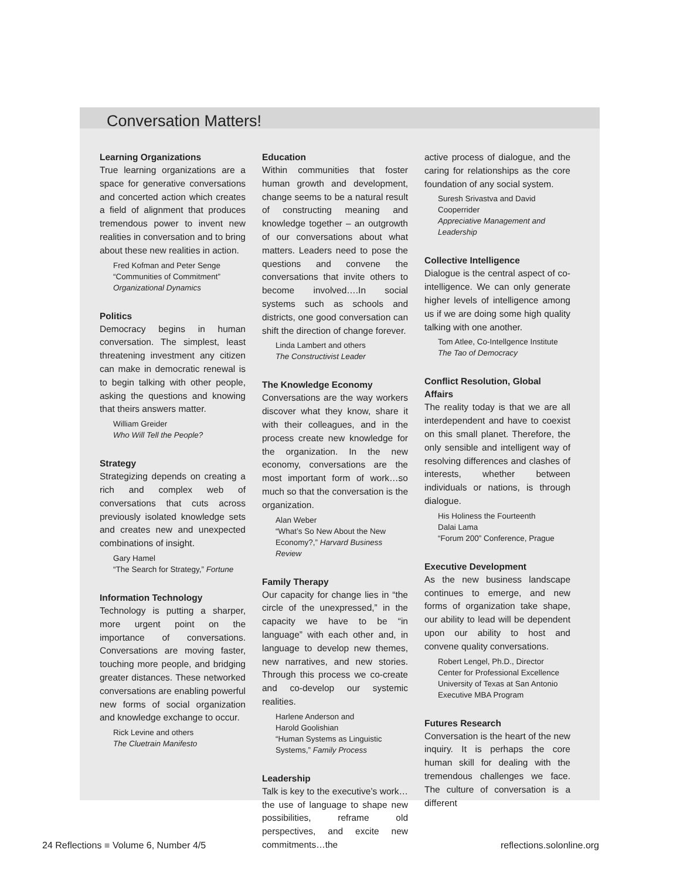Conversation Matters!
Learning Organizations
True learning organizations are a space for generative conversations and concerted action which creates a field of alignment that produces tremendous power to invent new realities in conversation and to bring about these new realities in action.
Fred Kofman and Peter Senge
“Communities of Commitment”
Organizational Dynamics
Politics
Democracy begins in human conversation. The simplest, least threatening investment any citizen can make in democratic renewal is to begin talking with other people, asking the questions and knowing that theirs answers matter.
William Greider
Who Will Tell the People?
Strategy
Strategizing depends on creating a rich and complex web of conversations that cuts across previously isolated knowledge sets and creates new and unexpected combinations of insight.
Gary Hamel
“The Search for Strategy,” Fortune
Information Technology
Technology is putting a sharper, more urgent point on the importance of conversations. Conversations are moving faster, touching more people, and bridging greater distances. These networked conversations are enabling powerful new forms of social organization and knowledge exchange to occur.
Rick Levine and others
The Cluetrain Manifesto
Education
Within communities that foster human growth and development, change seems to be a natural result of constructing meaning and knowledge together – an outgrowth of our conversations about what matters. Leaders need to pose the questions and convene the conversations that invite others to become involved….In social systems such as schools and districts, one good conversation can shift the direction of change forever.
Linda Lambert and others
The Constructivist Leader
The Knowledge Economy
Conversations are the way workers discover what they know, share it with their colleagues, and in the process create new knowledge for the organization. In the new economy, conversations are the most important form of work…so much so that the conversation is the organization.
Alan Weber
“What’s So New About the New Economy?,” Harvard Business Review
Family Therapy
Our capacity for change lies in “the circle of the unexpressed,” in the capacity we have to be “in language” with each other and, in language to develop new themes, new narratives, and new stories. Through this process we co-create and co-develop our systemic realities.
Harlene Anderson and
Harold Goolishian
“Human Systems as Linguistic Systems,” Family Process
Leadership
Talk is key to the executive’s work…the use of language to shape new possibilities, reframe old perspectives, and excite new commitments…the
active process of dialogue, and the caring for relationships as the core foundation of any social system.
Suresh Srivastva and David Cooperrider
Appreciative Management and Leadership
Collective Intelligence
Dialogue is the central aspect of co-intelligence. We can only generate higher levels of intelligence among us if we are doing some high quality talking with one another.
Tom Atlee, Co-Intellgence Institute
The Tao of Democracy
Conflict Resolution, Global Affairs
The reality today is that we are all interdependent and have to coexist on this small planet. Therefore, the only sensible and intelligent way of resolving differences and clashes of interests, whether between individuals or nations, is through dialogue.
His Holiness the Fourteenth
Dalai Lama
“Forum 200” Conference, Prague
Executive Development
As the new business landscape continues to emerge, and new forms of organization take shape, our ability to lead will be dependent upon our ability to host and convene quality conversations.
Robert Lengel, Ph.D., Director
Center for Professional Excellence
University of Texas at San Antonio
Executive MBA Program
Futures Research
Conversation is the heart of the new inquiry. It is perhaps the core human skill for dealing with the tremendous challenges we face. The culture of conversation is a different
24 Reflections ■ Volume 6, Number 4/5 reflections.solonline.org